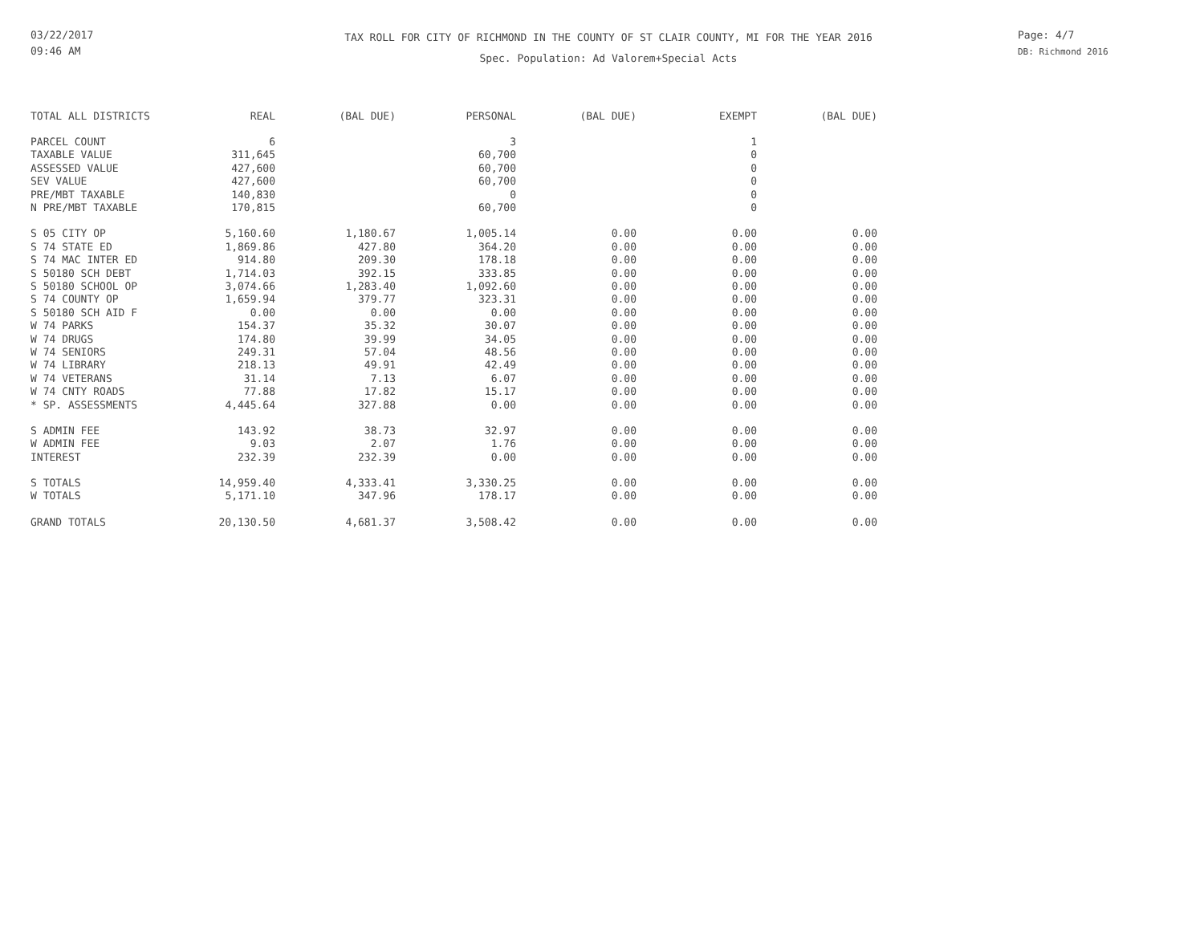03/22/2017
09:46 AM
TAX ROLL FOR CITY OF RICHMOND IN THE COUNTY OF ST CLAIR COUNTY, MI FOR THE YEAR 2016
Spec. Population: Ad Valorem+Special Acts
Page: 4/7
DB: Richmond 2016
| TOTAL ALL DISTRICTS | REAL | (BAL DUE) | PERSONAL | (BAL DUE) | EXEMPT | (BAL DUE) |
| --- | --- | --- | --- | --- | --- | --- |
| PARCEL COUNT | 6 | | 3 | | 1 | |
| TAXABLE VALUE | 311,645 | | 60,700 | | 0 | |
| ASSESSED VALUE | 427,600 | | 60,700 | | 0 | |
| SEV VALUE | 427,600 | | 60,700 | | 0 | |
| PRE/MBT TAXABLE | 140,830 | | 0 | | 0 | |
| N PRE/MBT TAXABLE | 170,815 | | 60,700 | | 0 | |
| S 05 CITY OP | 5,160.60 | 1,180.67 | 1,005.14 | 0.00 | 0.00 | 0.00 |
| S 74 STATE ED | 1,869.86 | 427.80 | 364.20 | 0.00 | 0.00 | 0.00 |
| S 74 MAC INTER ED | 914.80 | 209.30 | 178.18 | 0.00 | 0.00 | 0.00 |
| S 50180 SCH DEBT | 1,714.03 | 392.15 | 333.85 | 0.00 | 0.00 | 0.00 |
| S 50180 SCHOOL OP | 3,074.66 | 1,283.40 | 1,092.60 | 0.00 | 0.00 | 0.00 |
| S 74 COUNTY OP | 1,659.94 | 379.77 | 323.31 | 0.00 | 0.00 | 0.00 |
| S 50180 SCH AID F | 0.00 | 0.00 | 0.00 | 0.00 | 0.00 | 0.00 |
| W 74 PARKS | 154.37 | 35.32 | 30.07 | 0.00 | 0.00 | 0.00 |
| W 74 DRUGS | 174.80 | 39.99 | 34.05 | 0.00 | 0.00 | 0.00 |
| W 74 SENIORS | 249.31 | 57.04 | 48.56 | 0.00 | 0.00 | 0.00 |
| W 74 LIBRARY | 218.13 | 49.91 | 42.49 | 0.00 | 0.00 | 0.00 |
| W 74 VETERANS | 31.14 | 7.13 | 6.07 | 0.00 | 0.00 | 0.00 |
| W 74 CNTY ROADS | 77.88 | 17.82 | 15.17 | 0.00 | 0.00 | 0.00 |
| * SP. ASSESSMENTS | 4,445.64 | 327.88 | 0.00 | 0.00 | 0.00 | 0.00 |
| S ADMIN FEE | 143.92 | 38.73 | 32.97 | 0.00 | 0.00 | 0.00 |
| W ADMIN FEE | 9.03 | 2.07 | 1.76 | 0.00 | 0.00 | 0.00 |
| INTEREST | 232.39 | 232.39 | 0.00 | 0.00 | 0.00 | 0.00 |
| S TOTALS | 14,959.40 | 4,333.41 | 3,330.25 | 0.00 | 0.00 | 0.00 |
| W TOTALS | 5,171.10 | 347.96 | 178.17 | 0.00 | 0.00 | 0.00 |
| GRAND TOTALS | 20,130.50 | 4,681.37 | 3,508.42 | 0.00 | 0.00 | 0.00 |